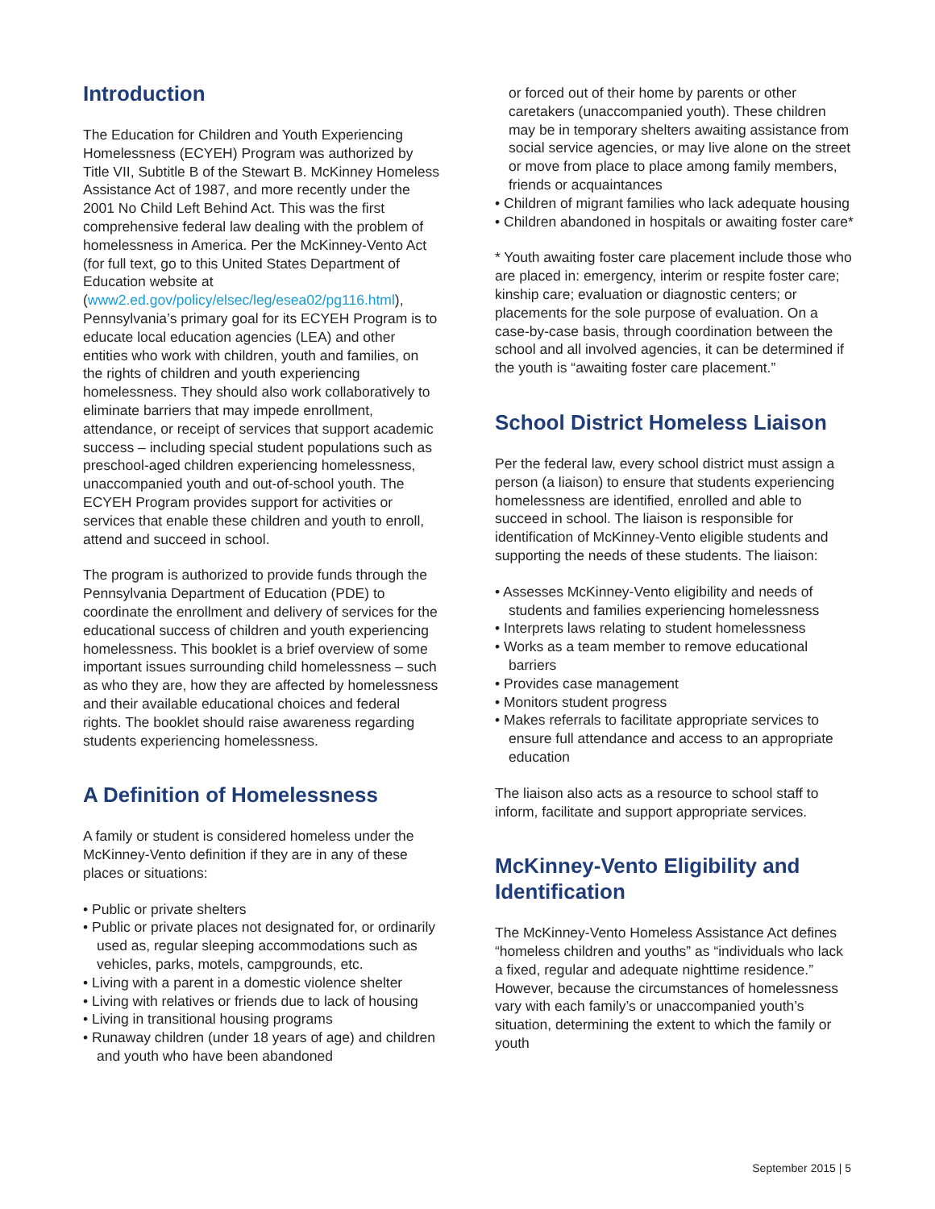Introduction
The Education for Children and Youth Experiencing Homelessness (ECYEH) Program was authorized by Title VII, Subtitle B of the Stewart B. McKinney Homeless Assistance Act of 1987, and more recently under the 2001 No Child Left Behind Act. This was the first comprehensive federal law dealing with the problem of homelessness in America. Per the McKinney-Vento Act (for full text, go to this United States Department of Education website at (www2.ed.gov/policy/elsec/leg/esea02/pg116.html), Pennsylvania’s primary goal for its ECYEH Program is to educate local education agencies (LEA) and other entities who work with children, youth and families, on the rights of children and youth experiencing homelessness. They should also work collaboratively to eliminate barriers that may impede enrollment, attendance, or receipt of services that support academic success – including special student populations such as preschool-aged children experiencing homelessness, unaccompanied youth and out-of-school youth. The ECYEH Program provides support for activities or services that enable these children and youth to enroll, attend and succeed in school.
The program is authorized to provide funds through the Pennsylvania Department of Education (PDE) to coordinate the enrollment and delivery of services for the educational success of children and youth experiencing homelessness. This booklet is a brief overview of some important issues surrounding child homelessness – such as who they are, how they are affected by homelessness and their available educational choices and federal rights. The booklet should raise awareness regarding students experiencing homelessness.
A Definition of Homelessness
A family or student is considered homeless under the McKinney-Vento definition if they are in any of these places or situations:
• Public or private shelters
• Public or private places not designated for, or ordinarily used as, regular sleeping accommodations such as vehicles, parks, motels, campgrounds, etc.
• Living with a parent in a domestic violence shelter
• Living with relatives or friends due to lack of housing
• Living in transitional housing programs
• Runaway children (under 18 years of age) and children and youth who have been abandoned
or forced out of their home by parents or other caretakers (unaccompanied youth). These children may be in temporary shelters awaiting assistance from social service agencies, or may live alone on the street or move from place to place among family members, friends or acquaintances
• Children of migrant families who lack adequate housing
• Children abandoned in hospitals or awaiting foster care*
* Youth awaiting foster care placement include those who are placed in: emergency, interim or respite foster care; kinship care; evaluation or diagnostic centers; or placements for the sole purpose of evaluation. On a case-by-case basis, through coordination between the school and all involved agencies, it can be determined if the youth is “awaiting foster care placement.”
School District Homeless Liaison
Per the federal law, every school district must assign a person (a liaison) to ensure that students experiencing homelessness are identified, enrolled and able to succeed in school. The liaison is responsible for identification of McKinney-Vento eligible students and supporting the needs of these students. The liaison:
• Assesses McKinney-Vento eligibility and needs of students and families experiencing homelessness
• Interprets laws relating to student homelessness
• Works as a team member to remove educational barriers
• Provides case management
• Monitors student progress
• Makes referrals to facilitate appropriate services to ensure full attendance and access to an appropriate education
The liaison also acts as a resource to school staff to inform, facilitate and support appropriate services.
McKinney-Vento Eligibility and Identification
The McKinney-Vento Homeless Assistance Act defines “homeless children and youths” as “individuals who lack a fixed, regular and adequate nighttime residence.” However, because the circumstances of homelessness vary with each family’s or unaccompanied youth’s situation, determining the extent to which the family or youth
September 2015 | 5